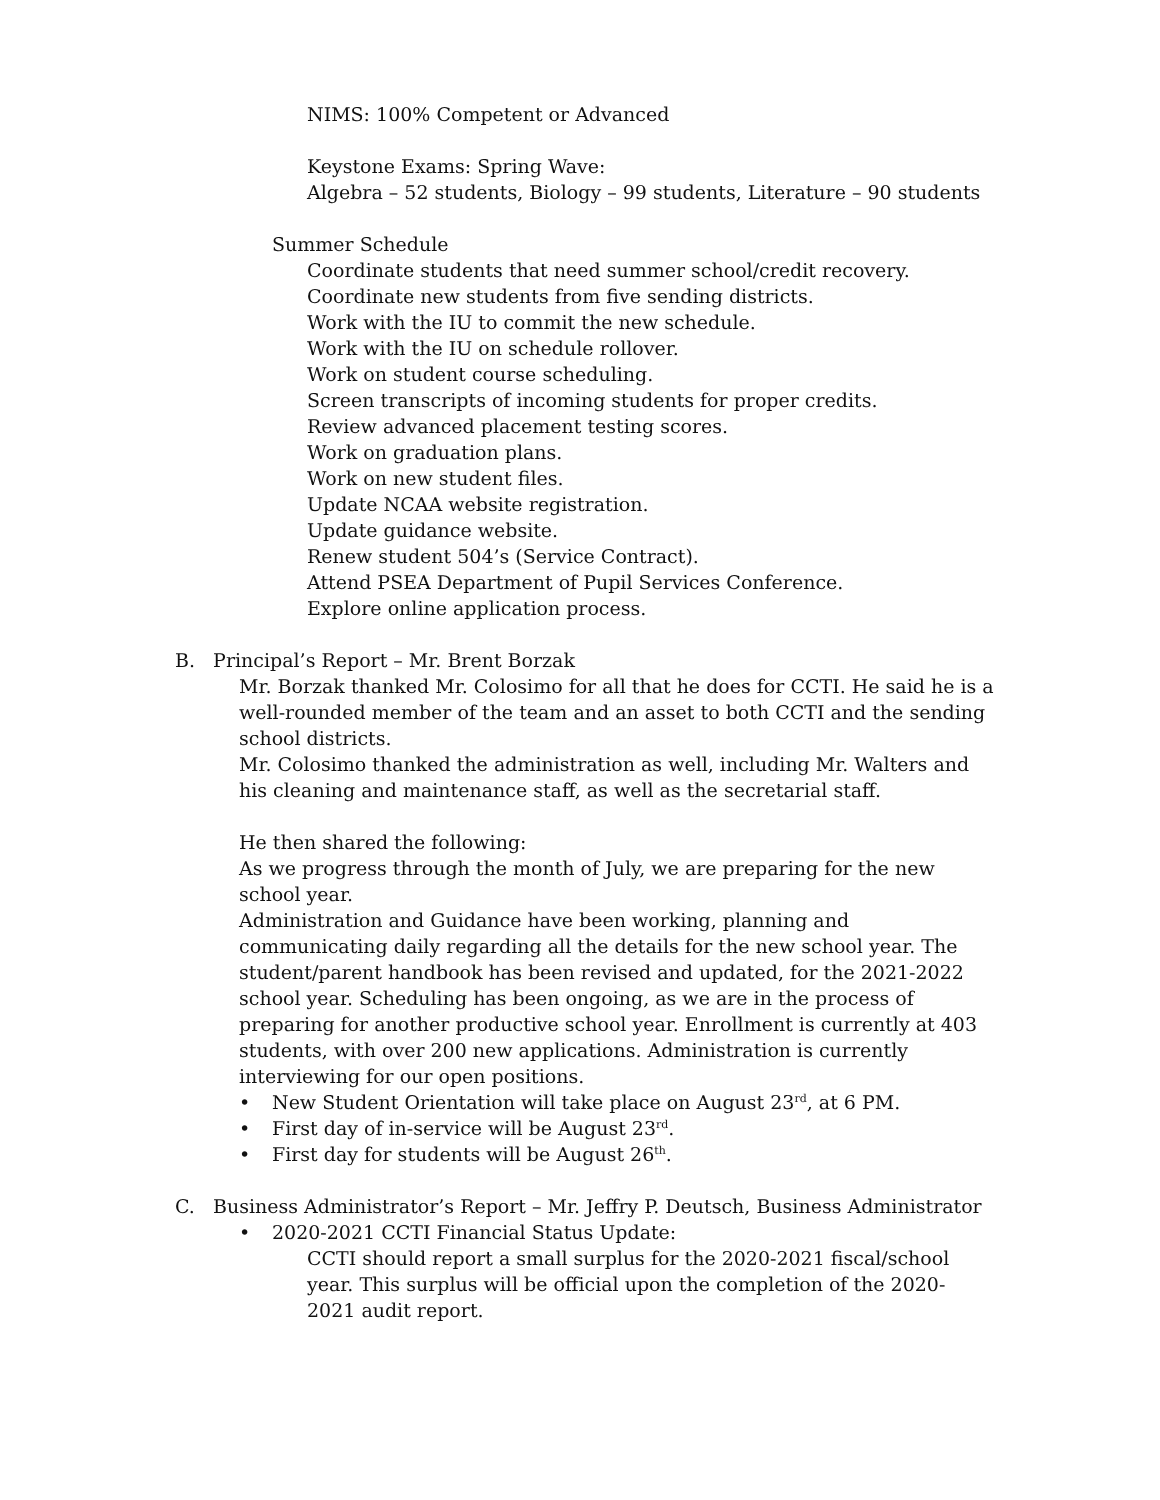NIMS: 100% Competent or Advanced
Keystone Exams: Spring Wave:
Algebra – 52 students, Biology – 99 students, Literature – 90 students
Summer Schedule
Coordinate students that need summer school/credit recovery.
Coordinate new students from five sending districts.
Work with the IU to commit the new schedule.
Work with the IU on schedule rollover.
Work on student course scheduling.
Screen transcripts of incoming students for proper credits.
Review advanced placement testing scores.
Work on graduation plans.
Work on new student files.
Update NCAA website registration.
Update guidance website.
Renew student 504’s (Service Contract).
Attend PSEA Department of Pupil Services Conference.
Explore online application process.
B. Principal’s Report – Mr. Brent Borzak
Mr. Borzak thanked Mr. Colosimo for all that he does for CCTI. He said he is a well-rounded member of the team and an asset to both CCTI and the sending school districts.
Mr. Colosimo thanked the administration as well, including Mr. Walters and his cleaning and maintenance staff, as well as the secretarial staff.
He then shared the following:
As we progress through the month of July, we are preparing for the new school year.
Administration and Guidance have been working, planning and communicating daily regarding all the details for the new school year. The student/parent handbook has been revised and updated, for the 2021-2022 school year. Scheduling has been ongoing, as we are in the process of preparing for another productive school year. Enrollment is currently at 403 students, with over 200 new applications. Administration is currently interviewing for our open positions.
• New Student Orientation will take place on August 23<sup>rd</sup>, at 6 PM.
• First day of in-service will be August 23<sup>rd</sup>.
• First day for students will be August 26<sup>th</sup>.
C. Business Administrator’s Report – Mr. Jeffry P. Deutsch, Business Administrator
• 2020-2021 CCTI Financial Status Update:
CCTI should report a small surplus for the 2020-2021 fiscal/school year. This surplus will be official upon the completion of the 2020-2021 audit report.